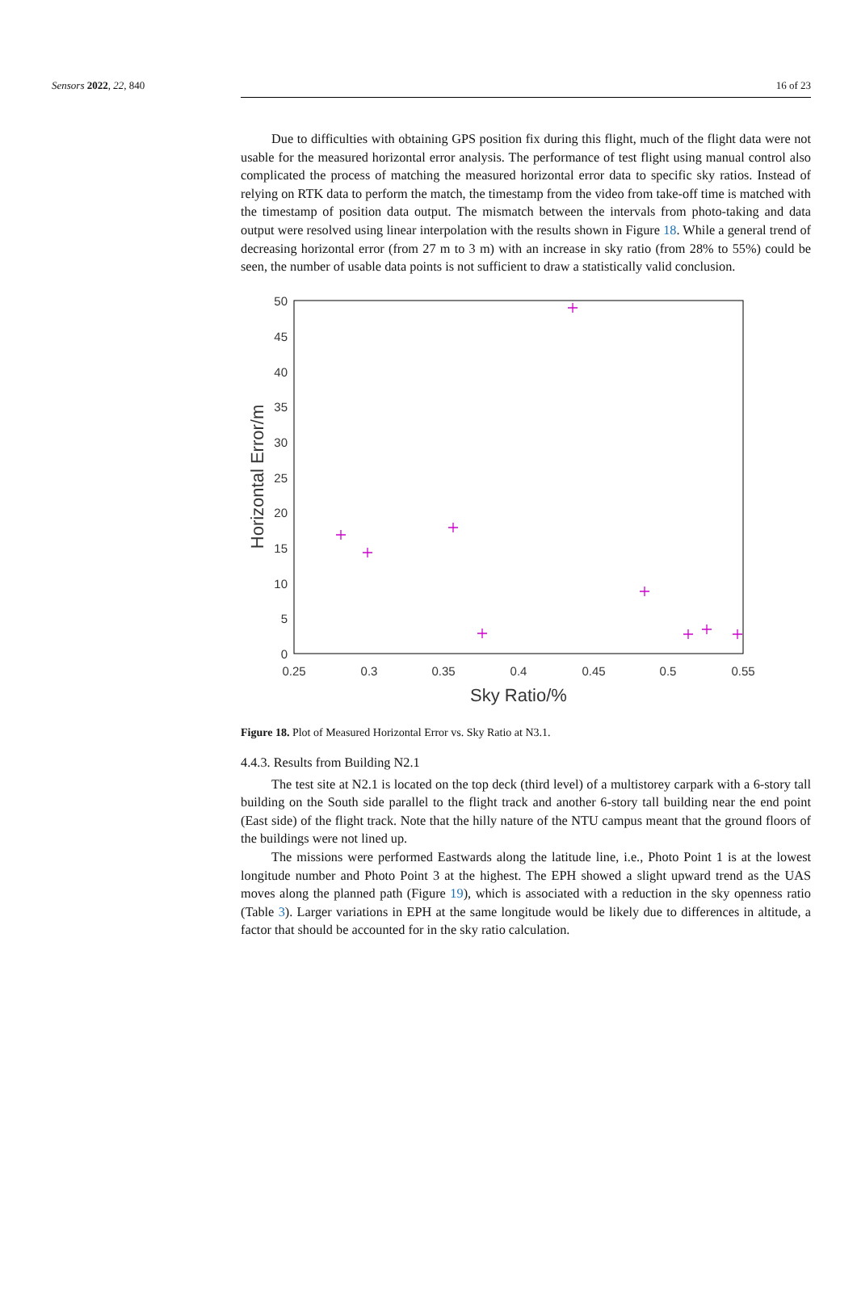Sensors 2022, 22, 840 16 of 23
Due to difficulties with obtaining GPS position fix during this flight, much of the flight data were not usable for the measured horizontal error analysis. The performance of test flight using manual control also complicated the process of matching the measured horizontal error data to specific sky ratios. Instead of relying on RTK data to perform the match, the timestamp from the video from take-off time is matched with the timestamp of position data output. The mismatch between the intervals from photo-taking and data output were resolved using linear interpolation with the results shown in Figure 18. While a general trend of decreasing horizontal error (from 27 m to 3 m) with an increase in sky ratio (from 28% to 55%) could be seen, the number of usable data points is not sufficient to draw a statistically valid conclusion.
50
45
40
35
30
25
20
15
10
5
0
0.25
0.3
0.35
0.4
0.45
0.5
0.55
Sky Ratio/%
Horizontal Error/m
Figure 18. Plot of Measured Horizontal Error vs. Sky Ratio at N3.1.
4.4.3. Results from Building N2.1
The test site at N2.1 is located on the top deck (third level) of a multistorey carpark with a 6-story tall building on the South side parallel to the flight track and another 6-story tall building near the end point (East side) of the flight track. Note that the hilly nature of the NTU campus meant that the ground floors of the buildings were not lined up.
The missions were performed Eastwards along the latitude line, i.e., Photo Point 1 is at the lowest longitude number and Photo Point 3 at the highest. The EPH showed a slight upward trend as the UAS moves along the planned path (Figure 19), which is associated with a reduction in the sky openness ratio (Table 3). Larger variations in EPH at the same longitude would be likely due to differences in altitude, a factor that should be accounted for in the sky ratio calculation.